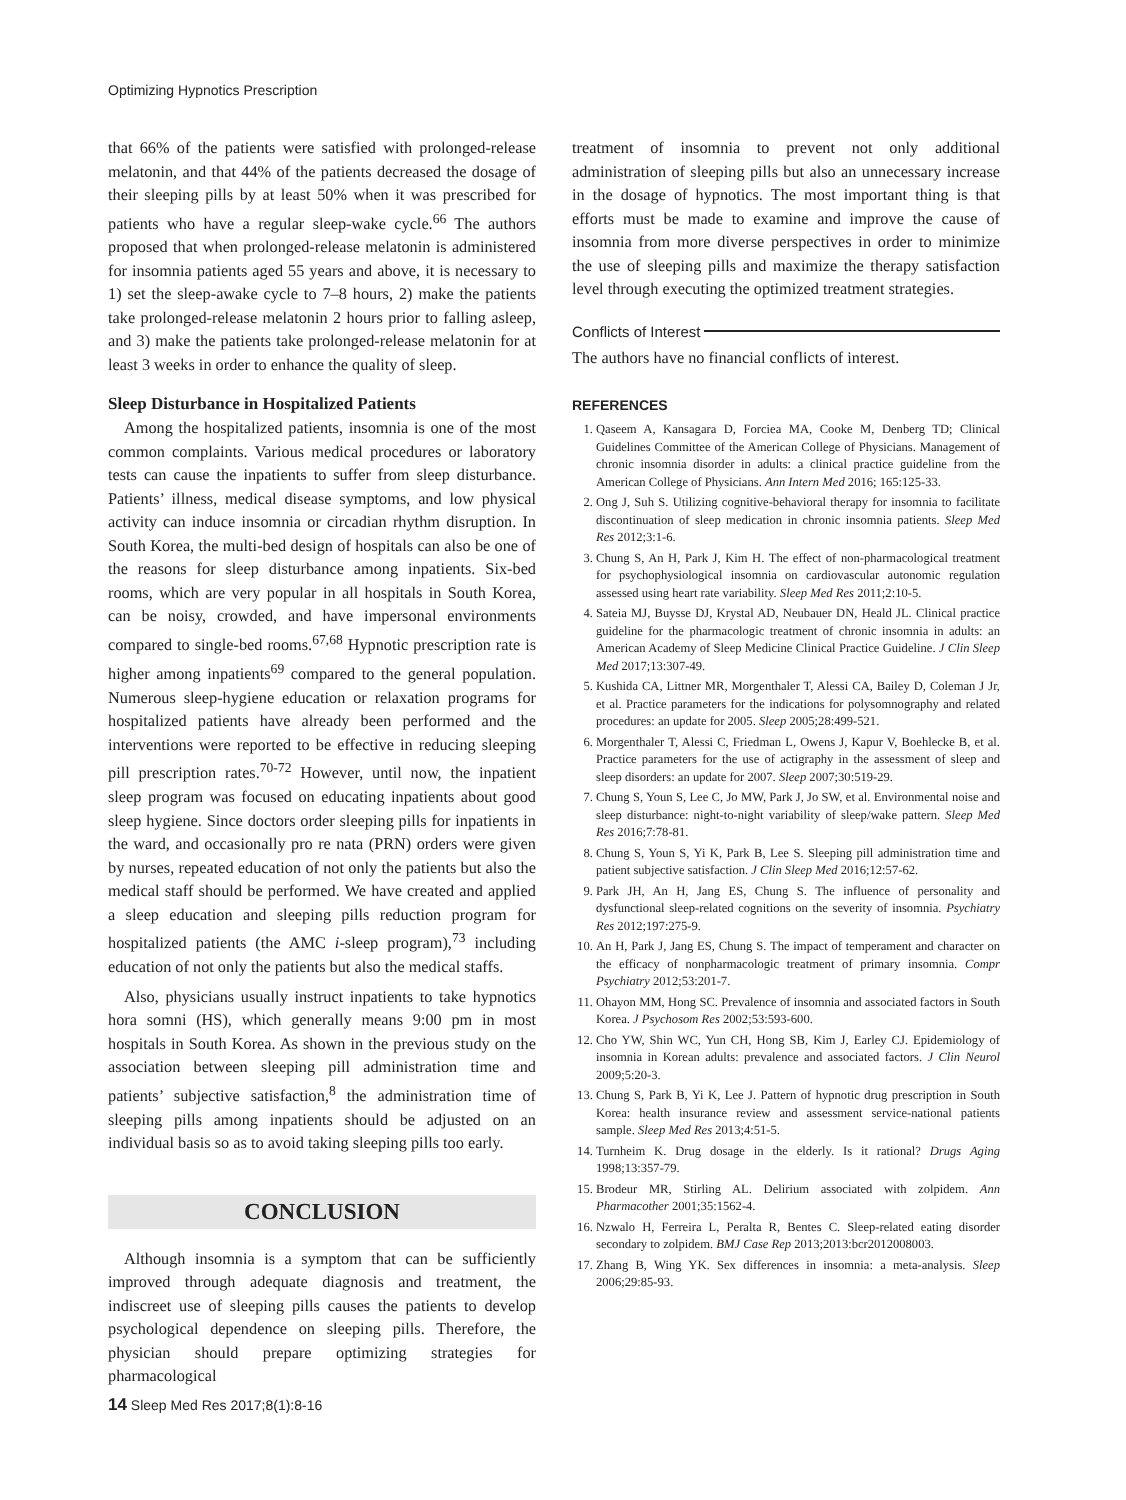Optimizing Hypnotics Prescription
that 66% of the patients were satisfied with prolonged-release melatonin, and that 44% of the patients decreased the dosage of their sleeping pills by at least 50% when it was prescribed for patients who have a regular sleep-wake cycle.<sup>66</sup> The authors proposed that when prolonged-release melatonin is administered for insomnia patients aged 55 years and above, it is necessary to 1) set the sleep-awake cycle to 7–8 hours, 2) make the patients take prolonged-release melatonin 2 hours prior to falling asleep, and 3) make the patients take prolonged-release melatonin for at least 3 weeks in order to enhance the quality of sleep.
Sleep Disturbance in Hospitalized Patients
Among the hospitalized patients, insomnia is one of the most common complaints. Various medical procedures or laboratory tests can cause the inpatients to suffer from sleep disturbance. Patients’ illness, medical disease symptoms, and low physical activity can induce insomnia or circadian rhythm disruption. In South Korea, the multi-bed design of hospitals can also be one of the reasons for sleep disturbance among inpatients. Six-bed rooms, which are very popular in all hospitals in South Korea, can be noisy, crowded, and have impersonal environments compared to single-bed rooms.<sup>67,68</sup> Hypnotic prescription rate is higher among inpatients<sup>69</sup> compared to the general population. Numerous sleep-hygiene education or relaxation programs for hospitalized patients have already been performed and the interventions were reported to be effective in reducing sleeping pill prescription rates.<sup>70-72</sup> However, until now, the inpatient sleep program was focused on educating inpatients about good sleep hygiene. Since doctors order sleeping pills for inpatients in the ward, and occasionally pro re nata (PRN) orders were given by nurses, repeated education of not only the patients but also the medical staff should be performed. We have created and applied a sleep education and sleeping pills reduction program for hospitalized patients (the AMC i-sleep program),<sup>73</sup> including education of not only the patients but also the medical staffs.
Also, physicians usually instruct inpatients to take hypnotics hora somni (HS), which generally means 9:00 pm in most hospitals in South Korea. As shown in the previous study on the association between sleeping pill administration time and patients’ subjective satisfaction,<sup>8</sup> the administration time of sleeping pills among inpatients should be adjusted on an individual basis so as to avoid taking sleeping pills too early.
CONCLUSION
Although insomnia is a symptom that can be sufficiently improved through adequate diagnosis and treatment, the indiscreet use of sleeping pills causes the patients to develop psychological dependence on sleeping pills. Therefore, the physician should prepare optimizing strategies for pharmacological
treatment of insomnia to prevent not only additional administration of sleeping pills but also an unnecessary increase in the dosage of hypnotics. The most important thing is that efforts must be made to examine and improve the cause of insomnia from more diverse perspectives in order to minimize the use of sleeping pills and maximize the therapy satisfaction level through executing the optimized treatment strategies.
Conflicts of Interest
The authors have no financial conflicts of interest.
REFERENCES
1. Qaseem A, Kansagara D, Forciea MA, Cooke M, Denberg TD; Clinical Guidelines Committee of the American College of Physicians. Management of chronic insomnia disorder in adults: a clinical practice guideline from the American College of Physicians. Ann Intern Med 2016; 165:125-33.
2. Ong J, Suh S. Utilizing cognitive-behavioral therapy for insomnia to facilitate discontinuation of sleep medication in chronic insomnia patients. Sleep Med Res 2012;3:1-6.
3. Chung S, An H, Park J, Kim H. The effect of non-pharmacological treatment for psychophysiological insomnia on cardiovascular autonomic regulation assessed using heart rate variability. Sleep Med Res 2011;2:10-5.
4. Sateia MJ, Buysse DJ, Krystal AD, Neubauer DN, Heald JL. Clinical practice guideline for the pharmacologic treatment of chronic insomnia in adults: an American Academy of Sleep Medicine Clinical Practice Guideline. J Clin Sleep Med 2017;13:307-49.
5. Kushida CA, Littner MR, Morgenthaler T, Alessi CA, Bailey D, Coleman J Jr, et al. Practice parameters for the indications for polysomnography and related procedures: an update for 2005. Sleep 2005;28:499-521.
6. Morgenthaler T, Alessi C, Friedman L, Owens J, Kapur V, Boehlecke B, et al. Practice parameters for the use of actigraphy in the assessment of sleep and sleep disorders: an update for 2007. Sleep 2007;30:519-29.
7. Chung S, Youn S, Lee C, Jo MW, Park J, Jo SW, et al. Environmental noise and sleep disturbance: night-to-night variability of sleep/wake pattern. Sleep Med Res 2016;7:78-81.
8. Chung S, Youn S, Yi K, Park B, Lee S. Sleeping pill administration time and patient subjective satisfaction. J Clin Sleep Med 2016;12:57-62.
9. Park JH, An H, Jang ES, Chung S. The influence of personality and dysfunctional sleep-related cognitions on the severity of insomnia. Psychiatry Res 2012;197:275-9.
10. An H, Park J, Jang ES, Chung S. The impact of temperament and character on the efficacy of nonpharmacologic treatment of primary insomnia. Compr Psychiatry 2012;53:201-7.
11. Ohayon MM, Hong SC. Prevalence of insomnia and associated factors in South Korea. J Psychosom Res 2002;53:593-600.
12. Cho YW, Shin WC, Yun CH, Hong SB, Kim J, Earley CJ. Epidemiology of insomnia in Korean adults: prevalence and associated factors. J Clin Neurol 2009;5:20-3.
13. Chung S, Park B, Yi K, Lee J. Pattern of hypnotic drug prescription in South Korea: health insurance review and assessment service-national patients sample. Sleep Med Res 2013;4:51-5.
14. Turnheim K. Drug dosage in the elderly. Is it rational? Drugs Aging 1998;13:357-79.
15. Brodeur MR, Stirling AL. Delirium associated with zolpidem. Ann Pharmacother 2001;35:1562-4.
16. Nzwalo H, Ferreira L, Peralta R, Bentes C. Sleep-related eating disorder secondary to zolpidem. BMJ Case Rep 2013;2013:bcr2012008003.
17. Zhang B, Wing YK. Sex differences in insomnia: a meta-analysis. Sleep 2006;29:85-93.
14 Sleep Med Res 2017;8(1):8-16